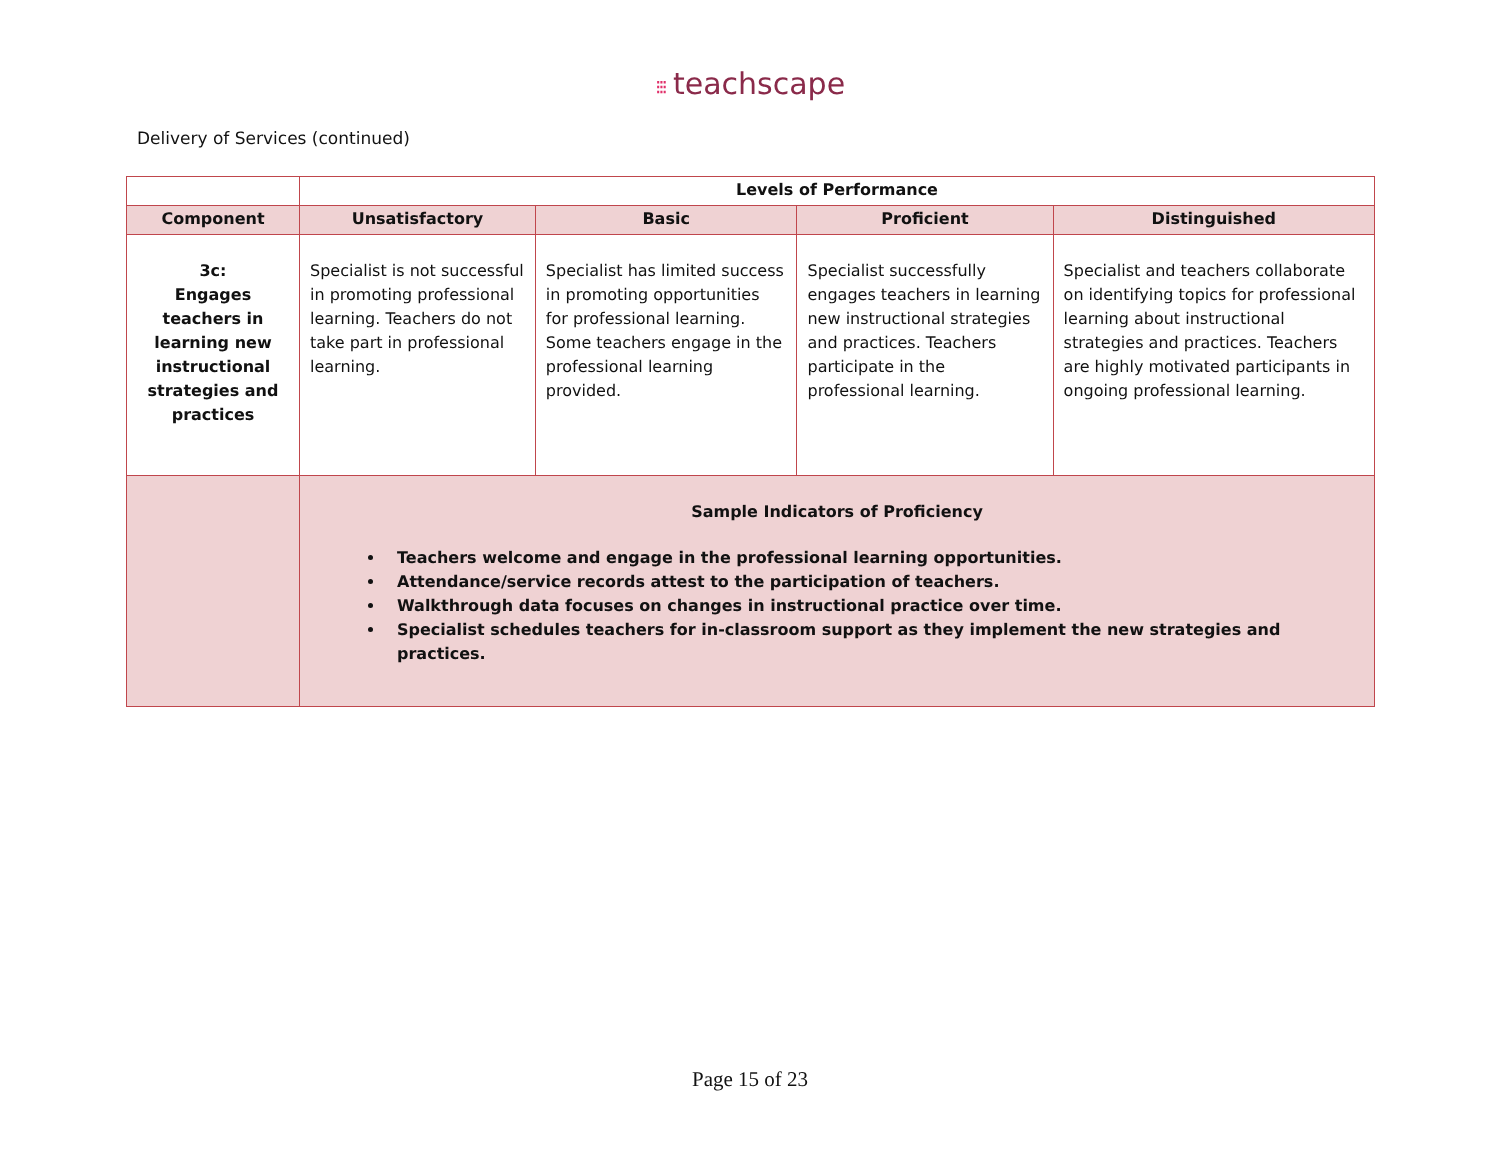⁝⁝⁝ teachscape
Delivery of Services (continued)
| | Levels of Performance | | | |
| --- | --- | --- | --- | --- |
| Component | Unsatisfactory | Basic | Proficient | Distinguished |
| 3c: Engages teachers in learning new instructional strategies and practices | Specialist is not successful in promoting professional learning. Teachers do not take part in professional learning. | Specialist has limited success in promoting opportunities for professional learning. Some teachers engage in the professional learning provided. | Specialist successfully engages teachers in learning new instructional strategies and practices. Teachers participate in the professional learning. | Specialist and teachers collaborate on identifying topics for professional learning about instructional strategies and practices. Teachers are highly motivated participants in ongoing professional learning. |
| | Sample Indicators of Proficiency Teachers welcome and engage in the professional learning opportunities. Attendance/service records attest to the participation of teachers. Walkthrough data focuses on changes in instructional practice over time. Specialist schedules teachers for in-classroom support as they implement the new strategies and practices. | | | |
Page 15 of 23